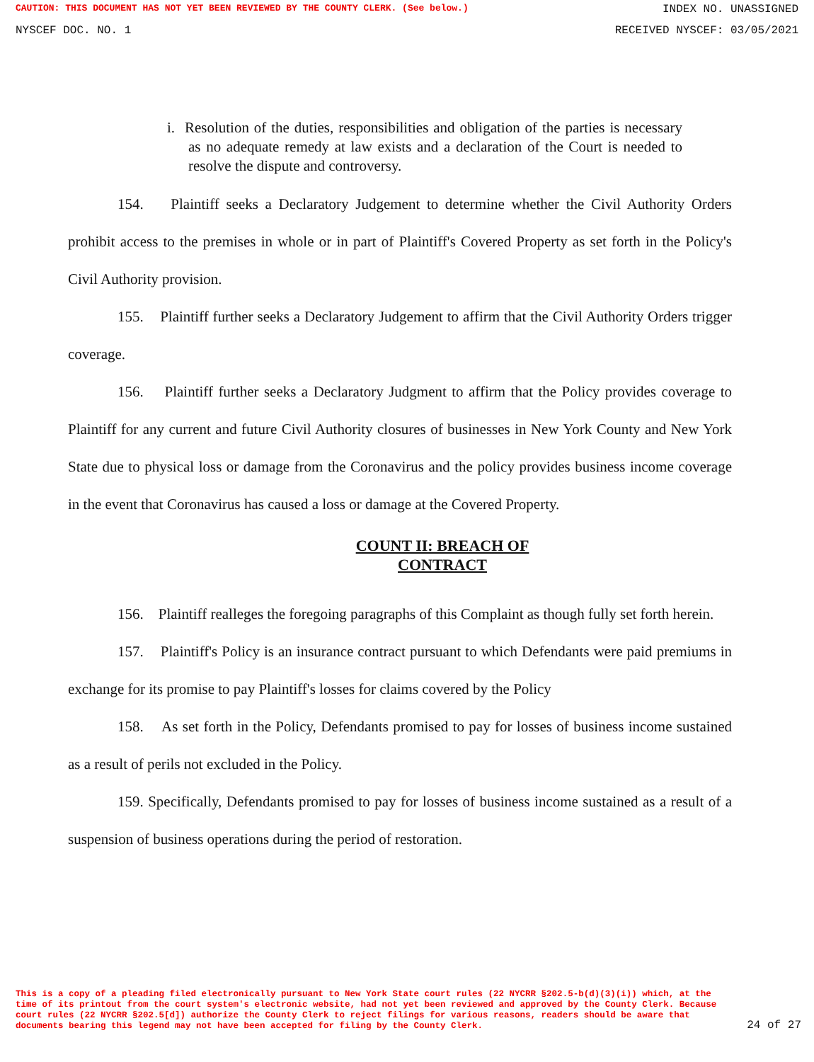CAUTION: THIS DOCUMENT HAS NOT YET BEEN REVIEWED BY THE COUNTY CLERK. (See below.) INDEX NO. UNASSIGNED
NYSCEF DOC. NO. 1 RECEIVED NYSCEF: 03/05/2021
i. Resolution of the duties, responsibilities and obligation of the parties is necessary as no adequate remedy at law exists and a declaration of the Court is needed to resolve the dispute and controversy.
154. Plaintiff seeks a Declaratory Judgement to determine whether the Civil Authority Orders prohibit access to the premises in whole or in part of Plaintiff's Covered Property as set forth in the Policy's Civil Authority provision.
155. Plaintiff further seeks a Declaratory Judgement to affirm that the Civil Authority Orders trigger coverage.
156. Plaintiff further seeks a Declaratory Judgment to affirm that the Policy provides coverage to Plaintiff for any current and future Civil Authority closures of businesses in New York County and New York State due to physical loss or damage from the Coronavirus and the policy provides business income coverage in the event that Coronavirus has caused a loss or damage at the Covered Property.
COUNT II: BREACH OF
CONTRACT
156. Plaintiff realleges the foregoing paragraphs of this Complaint as though fully set forth herein.
157. Plaintiff's Policy is an insurance contract pursuant to which Defendants were paid premiums in exchange for its promise to pay Plaintiff's losses for claims covered by the Policy
158. As set forth in the Policy, Defendants promised to pay for losses of business income sustained as a result of perils not excluded in the Policy.
159. Specifically, Defendants promised to pay for losses of business income sustained as a result of a suspension of business operations during the period of restoration.
This is a copy of a pleading filed electronically pursuant to New York State court rules (22 NYCRR §202.5-b(d)(3)(i)) which, at the time of its printout from the court system's electronic website, had not yet been reviewed and approved by the County Clerk. Because court rules (22 NYCRR §202.5[d]) authorize the County Clerk to reject filings for various reasons, readers should be aware that documents bearing this legend may not have been accepted for filing by the County Clerk.
24 of 27